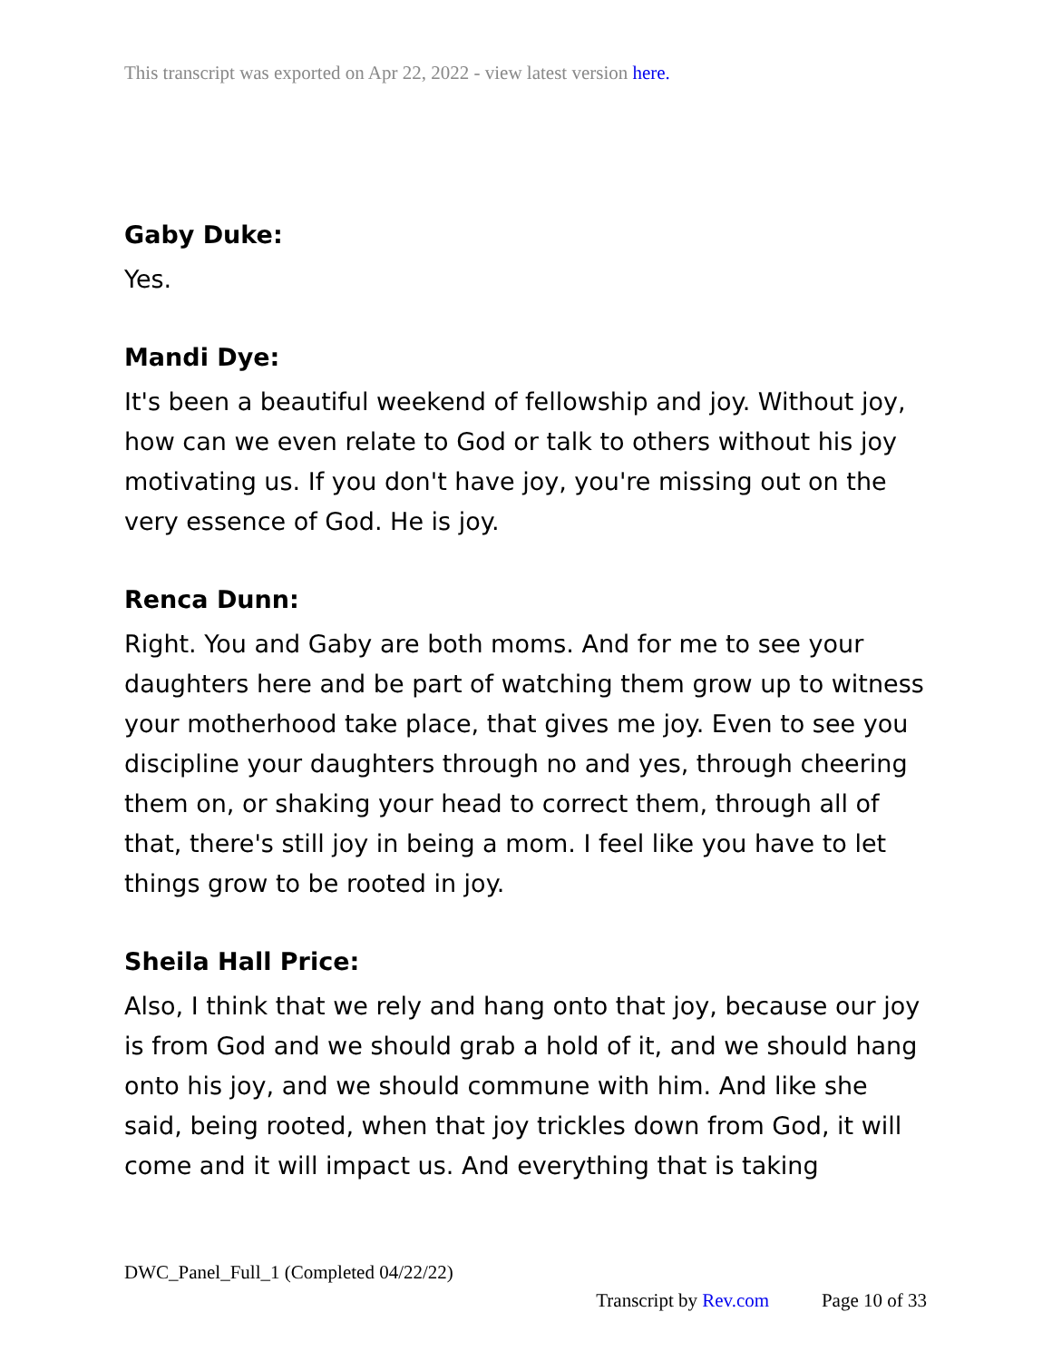This transcript was exported on Apr 22, 2022 - view latest version here.
Gaby Duke:
Yes.
Mandi Dye:
It's been a beautiful weekend of fellowship and joy. Without joy, how can we even relate to God or talk to others without his joy motivating us. If you don't have joy, you're missing out on the very essence of God. He is joy.
Renca Dunn:
Right. You and Gaby are both moms. And for me to see your daughters here and be part of watching them grow up to witness your motherhood take place, that gives me joy. Even to see you discipline your daughters through no and yes, through cheering them on, or shaking your head to correct them, through all of that, there's still joy in being a mom. I feel like you have to let things grow to be rooted in joy.
Sheila Hall Price:
Also, I think that we rely and hang onto that joy, because our joy is from God and we should grab a hold of it, and we should hang onto his joy, and we should commune with him. And like she said, being rooted, when that joy trickles down from God, it will come and it will impact us. And everything that is taking
DWC_Panel_Full_1 (Completed 04/22/22)
Transcript by Rev.com Page 10 of 33